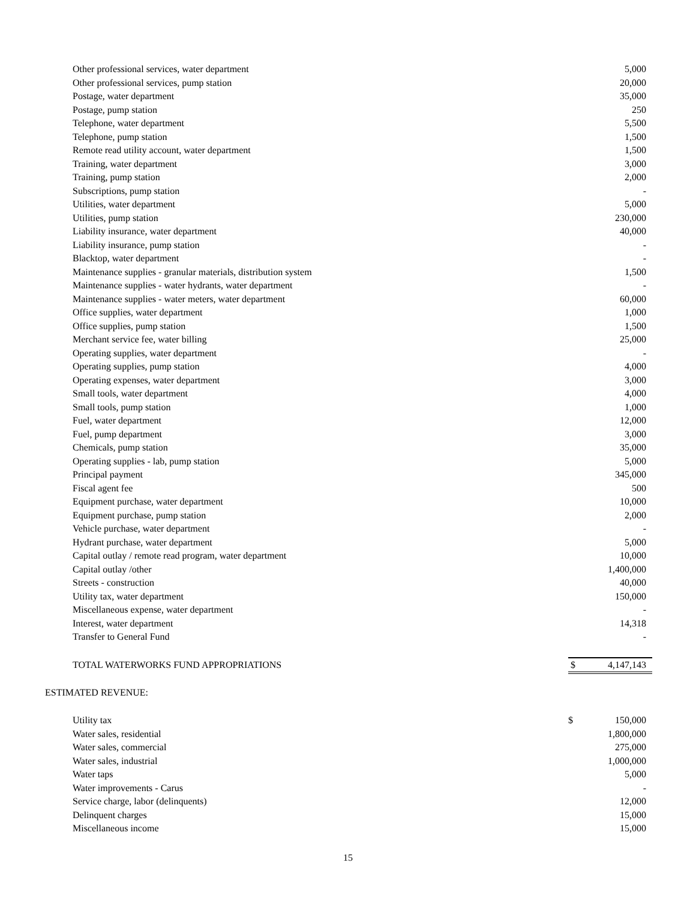| Other professional services, water department | | 5,000 |
| Other professional services, pump station | | 20,000 |
| Postage, water department | | 35,000 |
| Postage, pump station | | 250 |
| Telephone, water department | | 5,500 |
| Telephone, pump station | | 1,500 |
| Remote read utility account, water department | | 1,500 |
| Training, water department | | 3,000 |
| Training, pump station | | 2,000 |
| Subscriptions, pump station | | - |
| Utilities, water department | | 5,000 |
| Utilities, pump station | | 230,000 |
| Liability insurance, water department | | 40,000 |
| Liability insurance, pump station | | - |
| Blacktop, water department | | - |
| Maintenance supplies - granular materials, distribution system | | 1,500 |
| Maintenance supplies - water hydrants, water department | | - |
| Maintenance supplies - water meters, water department | | 60,000 |
| Office supplies, water department | | 1,000 |
| Office supplies, pump station | | 1,500 |
| Merchant service fee, water billing | | 25,000 |
| Operating supplies, water department | | - |
| Operating supplies, pump station | | 4,000 |
| Operating expenses, water department | | 3,000 |
| Small tools, water department | | 4,000 |
| Small tools, pump station | | 1,000 |
| Fuel, water department | | 12,000 |
| Fuel, pump department | | 3,000 |
| Chemicals, pump station | | 35,000 |
| Operating supplies - lab, pump station | | 5,000 |
| Principal payment | | 345,000 |
| Fiscal agent fee | | 500 |
| Equipment purchase, water department | | 10,000 |
| Equipment purchase, pump station | | 2,000 |
| Vehicle purchase, water department | | - |
| Hydrant purchase, water department | | 5,000 |
| Capital outlay / remote read program, water department | | 10,000 |
| Capital outlay /other | | 1,400,000 |
| Streets - construction | | 40,000 |
| Utility tax, water department | | 150,000 |
| Miscellaneous expense, water department | | - |
| Interest, water department | | 14,318 |
| Transfer to General Fund | | - |
| TOTAL WATERWORKS FUND APPROPRIATIONS | $ | 4,147,143 |
ESTIMATED REVENUE:
| Utility tax | $ | 150,000 |
| Water sales, residential | | 1,800,000 |
| Water sales, commercial | | 275,000 |
| Water sales, industrial | | 1,000,000 |
| Water taps | | 5,000 |
| Water improvements - Carus | | - |
| Service charge, labor (delinquents) | | 12,000 |
| Delinquent charges | | 15,000 |
| Miscellaneous income | | 15,000 |
15